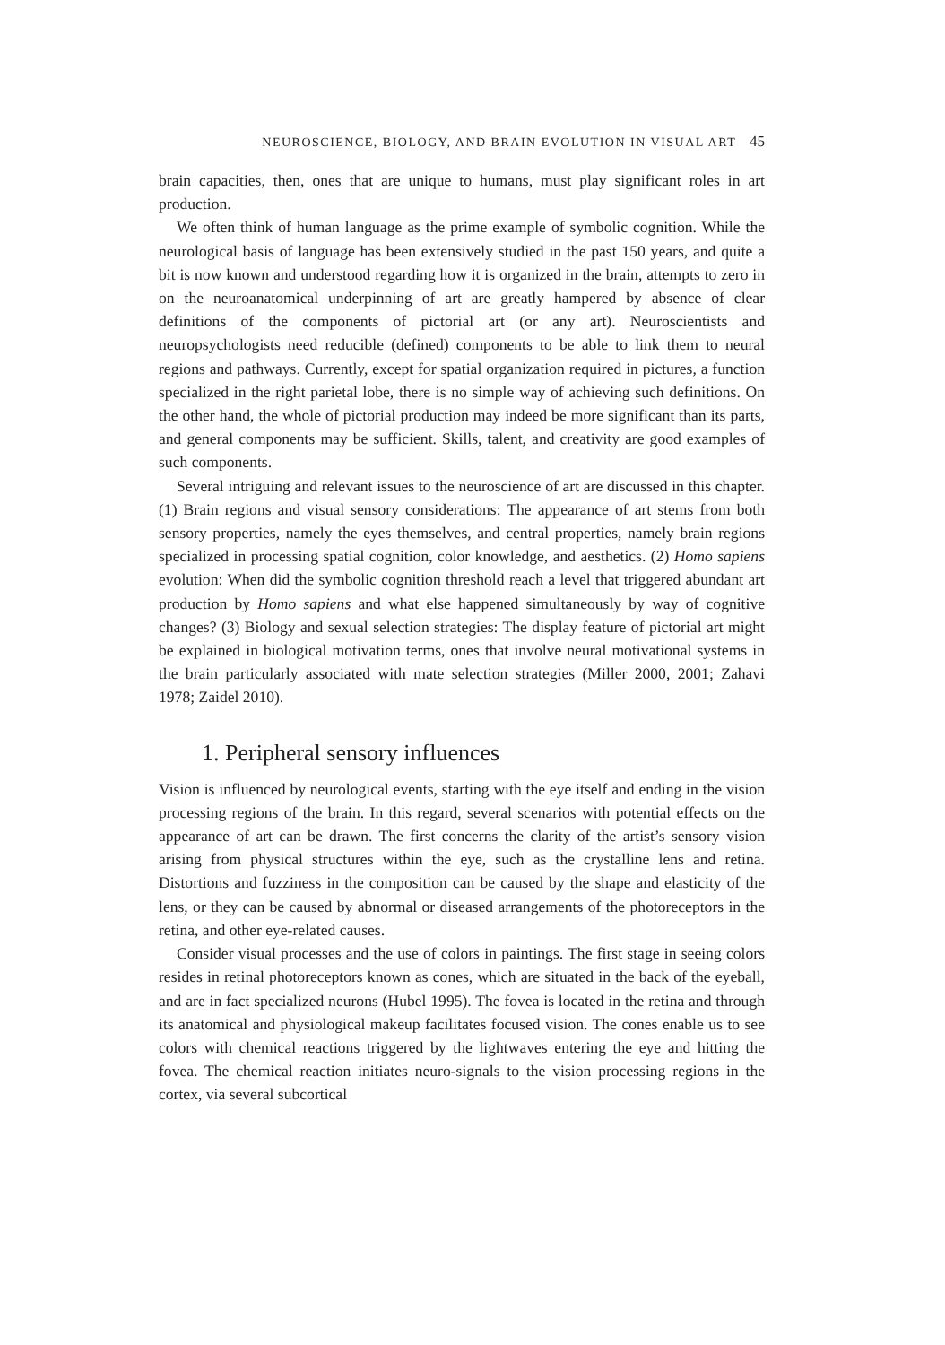NEUROSCIENCE, BIOLOGY, AND BRAIN EVOLUTION IN VISUAL ART 45
brain capacities, then, ones that are unique to humans, must play significant roles in art production.
We often think of human language as the prime example of symbolic cognition. While the neurological basis of language has been extensively studied in the past 150 years, and quite a bit is now known and understood regarding how it is organized in the brain, attempts to zero in on the neuroanatomical underpinning of art are greatly hampered by absence of clear definitions of the components of pictorial art (or any art). Neuroscientists and neuropsychologists need reducible (defined) components to be able to link them to neural regions and pathways. Currently, except for spatial organization required in pictures, a function specialized in the right parietal lobe, there is no simple way of achieving such definitions. On the other hand, the whole of pictorial production may indeed be more significant than its parts, and general components may be sufficient. Skills, talent, and creativity are good examples of such components.
Several intriguing and relevant issues to the neuroscience of art are discussed in this chapter. (1) Brain regions and visual sensory considerations: The appearance of art stems from both sensory properties, namely the eyes themselves, and central properties, namely brain regions specialized in processing spatial cognition, color knowledge, and aesthetics. (2) Homo sapiens evolution: When did the symbolic cognition threshold reach a level that triggered abundant art production by Homo sapiens and what else happened simultaneously by way of cognitive changes? (3) Biology and sexual selection strategies: The display feature of pictorial art might be explained in biological motivation terms, ones that involve neural motivational systems in the brain particularly associated with mate selection strategies (Miller 2000, 2001; Zahavi 1978; Zaidel 2010).
1. Peripheral sensory influences
Vision is influenced by neurological events, starting with the eye itself and ending in the vision processing regions of the brain. In this regard, several scenarios with potential effects on the appearance of art can be drawn. The first concerns the clarity of the artist’s sensory vision arising from physical structures within the eye, such as the crystalline lens and retina. Distortions and fuzziness in the composition can be caused by the shape and elasticity of the lens, or they can be caused by abnormal or diseased arrangements of the photoreceptors in the retina, and other eye-related causes.
Consider visual processes and the use of colors in paintings. The first stage in seeing colors resides in retinal photoreceptors known as cones, which are situated in the back of the eyeball, and are in fact specialized neurons (Hubel 1995). The fovea is located in the retina and through its anatomical and physiological makeup facilitates focused vision. The cones enable us to see colors with chemical reactions triggered by the lightwaves entering the eye and hitting the fovea. The chemical reaction initiates neuro-signals to the vision processing regions in the cortex, via several subcortical